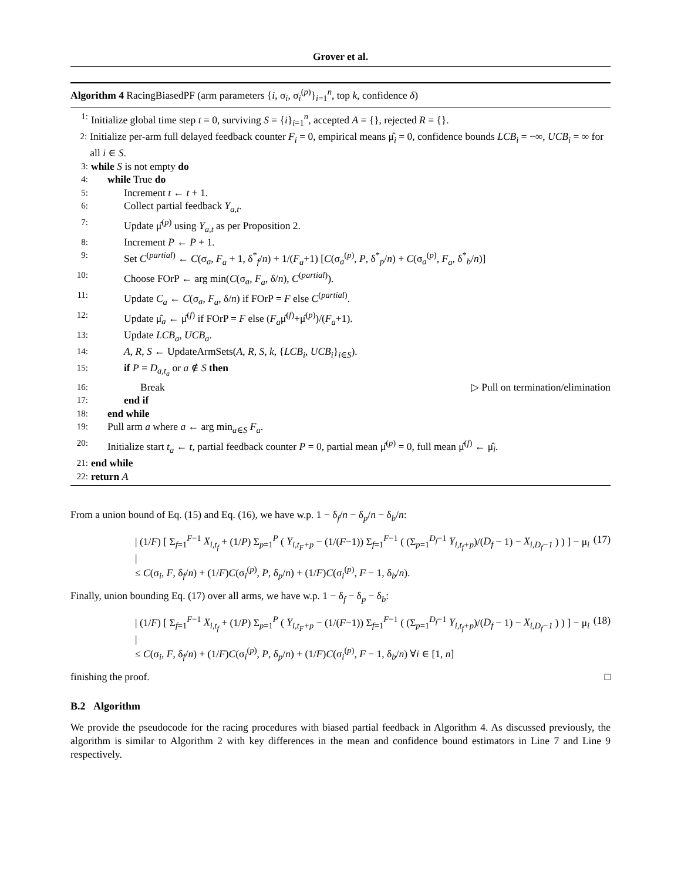Grover et al.
Algorithm 4 RacingBiasedPF (arm parameters {i, σ<sub>i</sub>, σ<sub>i</sub><sup>(p)</sup>}<sub>i=1</sub><sup>n</sup>, top k, confidence δ)
1: Initialize global time step t = 0, surviving S = {i}<sub>i=1</sub><sup>n</sup>, accepted A = {}, rejected R = {}.
2: Initialize per-arm full delayed feedback counter F<sub>i</sub> = 0, empirical means μ̂<sub>i</sub> = 0, confidence bounds LCB<sub>i</sub> = −∞, UCB<sub>i</sub> = ∞ for all i ∈ S.
3: while S is not empty do
4: while True do
5: Increment t ← t + 1.
6: Collect partial feedback Y<sub>a,t</sub>.
7: Update μ̂<sup>(p)</sup> using Y<sub>a,t</sub> as per Proposition 2.
8: Increment P ← P + 1.
9: Set C<sup>(partial)</sup> ← C(σ<sub>a</sub>, F<sub>a</sub> + 1, δ<sup>*</sup><sub>f</sub>/n) + 1/(F<sub>a</sub>+1) [C(σ<sub>a</sub><sup>(p)</sup>, P, δ<sup>*</sup><sub>p</sub>/n) + C(σ<sub>a</sub><sup>(p)</sup>, F<sub>a</sub>, δ<sup>*</sup><sub>b</sub>/n)]
10: Choose FOrP ← arg min(C(σ<sub>a</sub>, F<sub>a</sub>, δ/n), C<sup>(partial)</sup>).
11: Update C<sub>a</sub> ← C(σ<sub>a</sub>, F<sub>a</sub>, δ/n) if FOrP = F else C<sup>(partial)</sup>.
12: Update μ̂<sub>a</sub> ← μ̂<sup>(f)</sup> if FOrP = F else (F<sub>a</sub>μ̂<sup>(f)</sup>+μ̂<sup>(p)</sup>)/(F<sub>a</sub>+1).
13: Update LCB<sub>a</sub>, UCB<sub>a</sub>.
14: A, R, S ← UpdateArmSets(A, R, S, k, {LCB<sub>i</sub>, UCB<sub>i</sub>}<sub>i∈S</sub>).
15: if P = D<sub>a,t<sub>a</sub></sub> or a ∉ S then
16: Break ▷ Pull on termination/elimination
17: end if
18: end while
19: Pull arm a where a ← arg min<sub>a∈S</sub> F<sub>a</sub>.
20: Initialize start t<sub>a</sub> ← t, partial feedback counter P = 0, partial mean μ̂<sup>(p)</sup> = 0, full mean μ̂<sup>(f)</sup> ← μ̂<sub>i</sub>.
21: end while
22: return A
From a union bound of Eq. (15) and Eq. (16), we have w.p. 1 − δ<sub>f</sub>/n − δ<sub>p</sub>/n − δ<sub>b</sub>/n:
| (1/F) [ Σ<sub>f=1</sub><sup>F−1</sup> X<sub>i,t<sub>f</sub></sub> + (1/P) Σ<sub>p=1</sub><sup>P</sup> ( Y<sub>i,t<sub>F</sub>+p</sub> − (1/(F−1)) Σ<sub>f=1</sub><sup>F−1</sup> ( (Σ<sub>p=1</sub><sup>D<sub>f</sub>−1</sup> Y<sub>i,t<sub>f</sub>+p</sub>)/(D<sub>f</sub> − 1) − X<sub>i,D<sub>f</sub>−1</sub> ) ) ] − μ<sub>i</sub> |
≤ C(σ<sub>i</sub>, F, δ<sub>f</sub>/n) + (1/F)C(σ<sub>i</sub><sup>(p)</sup>, P, δ<sub>p</sub>/n) + (1/F)C(σ<sub>i</sub><sup>(p)</sup>, F − 1, δ<sub>b</sub>/n). (17)
Finally, union bounding Eq. (17) over all arms, we have w.p. 1 − δ<sub>f</sub> − δ<sub>p</sub> − δ<sub>b</sub>:
| (1/F) [ Σ<sub>f=1</sub><sup>F−1</sup> X<sub>i,t<sub>f</sub></sub> + (1/P) Σ<sub>p=1</sub><sup>P</sup> ( Y<sub>i,t<sub>F</sub>+p</sub> − (1/(F−1)) Σ<sub>f=1</sub><sup>F−1</sup> ( (Σ<sub>p=1</sub><sup>D<sub>f</sub>−1</sup> Y<sub>i,t<sub>f</sub>+p</sub>)/(D<sub>f</sub> − 1) − X<sub>i,D<sub>f</sub>−1</sub> ) ) ] − μ<sub>i</sub> |
≤ C(σ<sub>i</sub>, F, δ<sub>f</sub>/n) + (1/F)C(σ<sub>i</sub><sup>(p)</sup>, P, δ<sub>p</sub>/n) + (1/F)C(σ<sub>i</sub><sup>(p)</sup>, F − 1, δ<sub>b</sub>/n) ∀i ∈ [1, n] (18)
finishing the proof. □
B.2 Algorithm
We provide the pseudocode for the racing procedures with biased partial feedback in Algorithm 4. As discussed previously, the algorithm is similar to Algorithm 2 with key differences in the mean and confidence bound estimators in Line 7 and Line 9 respectively.